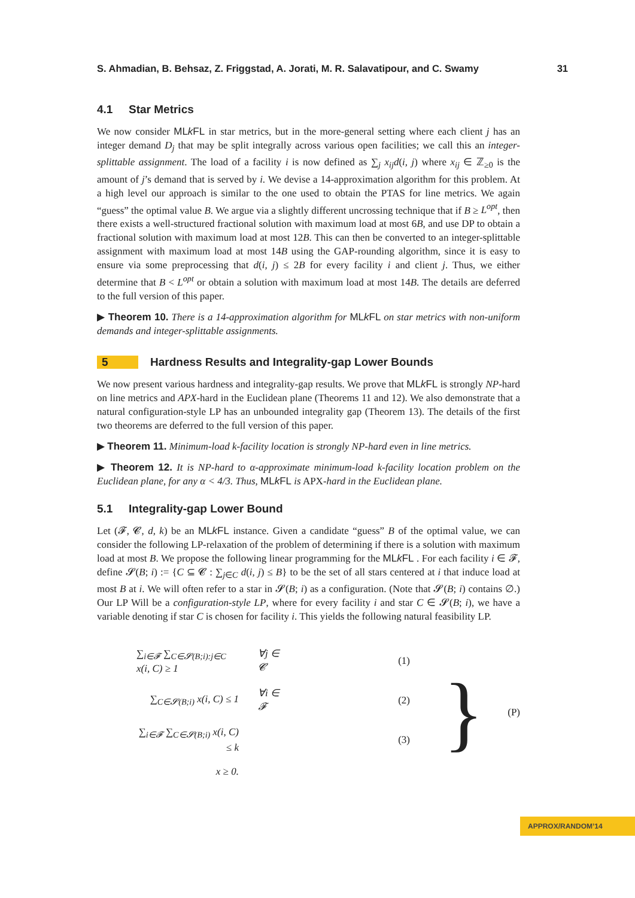S. Ahmadian, B. Behsaz, Z. Friggstad, A. Jorati, M. R. Salavatipour, and C. Swamy 31
4.1 Star Metrics
We now consider MLk FL in star metrics, but in the more-general setting where each client j has an integer demand D<sub>j</sub> that may be split integrally across various open facilities; we call this an integer-splittable assignment. The load of a facility i is now defined as ∑<sub>j</sub> x<sub>ij</sub>d(i, j) where x<sub>ij</sub> ∈ ℤ<sub>≥0</sub> is the amount of j’s demand that is served by i. We devise a 14-approximation algorithm for this problem. At a high level our approach is similar to the one used to obtain the PTAS for line metrics. We again “guess” the optimal value B. We argue via a slightly different uncrossing technique that if B ≥ L<sup>opt</sup>, then there exists a well-structured fractional solution with maximum load at most 6B, and use DP to obtain a fractional solution with maximum load at most 12B. This can then be converted to an integer-splittable assignment with maximum load at most 14B using the GAP-rounding algorithm, since it is easy to ensure via some preprocessing that d(i, j) ≤ 2B for every facility i and client j. Thus, we either determine that B < L<sup>opt</sup> or obtain a solution with maximum load at most 14B. The details are deferred to the full version of this paper.
▶ Theorem 10. There is a 14-approximation algorithm for MLk FL on star metrics with non-uniform demands and integer-splittable assignments.
5 Hardness Results and Integrality-gap Lower Bounds
We now present various hardness and integrality-gap results. We prove that MLk FL is strongly NP-hard on line metrics and APX-hard in the Euclidean plane (Theorems 11 and 12). We also demonstrate that a natural configuration-style LP has an unbounded integrality gap (Theorem 13). The details of the first two theorems are deferred to the full version of this paper.
▶ Theorem 11. Minimum-load k-facility location is strongly NP-hard even in line metrics.
▶ Theorem 12. It is NP-hard to α-approximate minimum-load k-facility location problem on the Euclidean plane, for any α < 4/3. Thus, MLk FL is APX-hard in the Euclidean plane.
5.1 Integrality-gap Lower Bound
Let (𝓕, 𝓒, d, k) be an MLk FL instance. Given a candidate “guess” B of the optimal value, we can consider the following LP-relaxation of the problem of determining if there is a solution with maximum load at most B. We propose the following linear programming for the MLk FL . For each facility i ∈ 𝓕, define 𝓢(B; i) := {C ⊆ 𝓒 : ∑<sub>j∈C</sub> d(i, j) ≤ B} to be the set of all stars centered at i that induce load at most B at i. We will often refer to a star in 𝓢(B; i) as a configuration. (Note that 𝓢(B; i) contains ∅.) Our LP Will be a configuration-style LP, where for every facility i and star C ∈ 𝓢(B; i), we have a variable denoting if star C is chosen for facility i. This yields the following natural feasibility LP.
| ∑<sub>i∈𝓕</sub> ∑<sub>C∈𝓢(B;i):j∈C</sub> x(i, C) ≥ 1 | ∀j ∈ 𝓒 | (1) |
| ∑<sub>C∈𝓢(B;i)</sub> x(i, C) ≤ 1 | ∀i ∈ 𝓕 | (2) |
| ∑<sub>i∈𝓕</sub> ∑<sub>C∈𝓢(B;i)</sub> x(i, C) ≤ k | | (3) |
| x ≥ 0. | | |
} (P)
APPROX/RANDOM’14